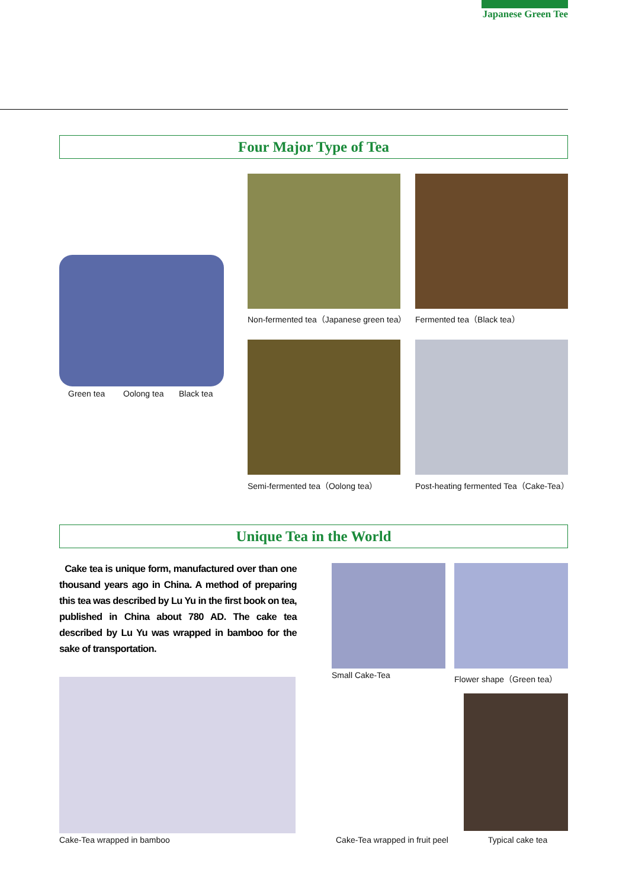Japanese Green Tee
Four Major Type of Tea
Green tea Oolong tea Black tea
Non-fermented tea（Japanese green tea）
Fermented tea（Black tea）
Semi-fermented tea（Oolong tea）
Post-heating fermented Tea（Cake-Tea）
Unique Tea in the World
Cake tea is unique form, manufactured over than one thousand years ago in China. A method of preparing this tea was described by Lu Yu in the first book on tea, published in China about 780 AD. The cake tea described by Lu Yu was wrapped in bamboo for the sake of transportation.
Small Cake-Tea Flower shape（Green tea）
Cake-Tea wrapped in bamboo Cake-Tea wrapped in fruit peel Typical cake tea